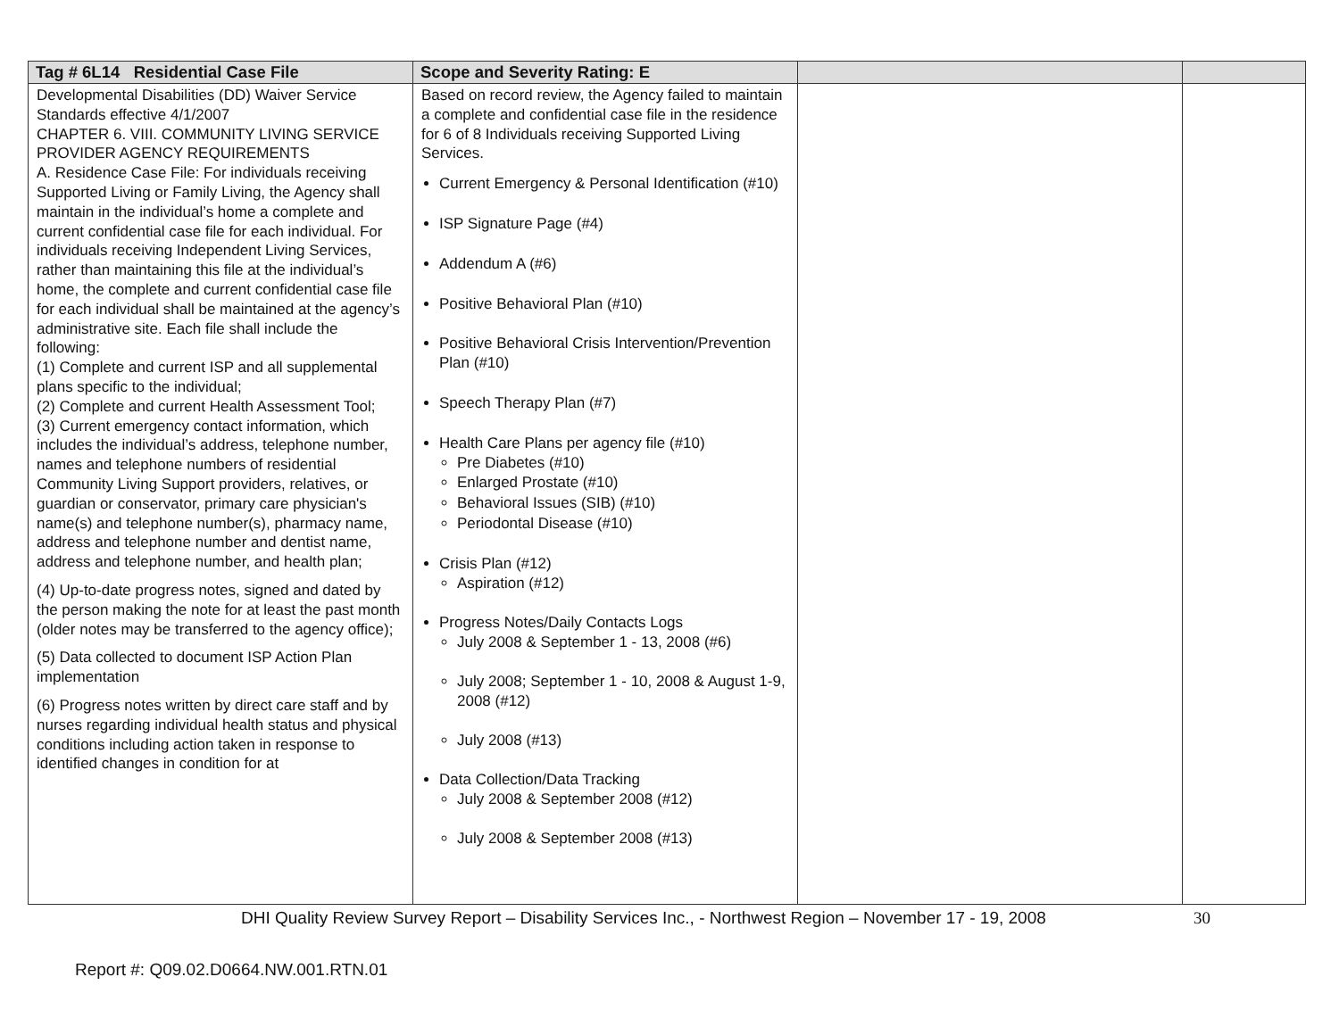| Tag # 6L14 Residential Case File | Scope and Severity Rating: E | | |
| --- | --- | --- | --- |
| Developmental Disabilities (DD) Waiver Service Standards effective 4/1/2007 CHAPTER 6. VIII. COMMUNITY LIVING SERVICE PROVIDER AGENCY REQUIREMENTS A. Residence Case File: For individuals receiving Supported Living or Family Living, the Agency shall maintain in the individual’s home a complete and current confidential case file for each individual. For individuals receiving Independent Living Services, rather than maintaining this file at the individual’s home, the complete and current confidential case file for each individual shall be maintained at the agency’s administrative site. Each file shall include the following: (1) Complete and current ISP and all supplemental plans specific to the individual; (2) Complete and current Health Assessment Tool; (3) Current emergency contact information, which includes the individual’s address, telephone number, names and telephone numbers of residential Community Living Support providers, relatives, or guardian or conservator, primary care physician's name(s) and telephone number(s), pharmacy name, address and telephone number and dentist name, address and telephone number, and health plan; (4) Up-to-date progress notes, signed and dated by the person making the note for at least the past month (older notes may be transferred to the agency office); (5) Data collected to document ISP Action Plan implementation (6) Progress notes written by direct care staff and by nurses regarding individual health status and physical conditions including action taken in response to identified changes in condition for at | Based on record review, the Agency failed to maintain a complete and confidential case file in the residence for 6 of 8 Individuals receiving Supported Living Services. Current Emergency & Personal Identification (#10) ISP Signature Page (#4) Addendum A (#6) Positive Behavioral Plan (#10) Positive Behavioral Crisis Intervention/Prevention Plan (#10) Speech Therapy Plan (#7) Health Care Plans per agency file (#10) Pre Diabetes (#10) Enlarged Prostate (#10) Behavioral Issues (SIB) (#10) Periodontal Disease (#10) Crisis Plan (#12) Aspiration (#12) Progress Notes/Daily Contacts Logs July 2008 & September 1 - 13, 2008 (#6) July 2008; September 1 - 10, 2008 & August 1-9, 2008 (#12) July 2008 (#13) Data Collection/Data Tracking July 2008 & September 2008 (#12) July 2008 & September 2008 (#13) | | |
DHI Quality Review Survey Report – Disability Services Inc., - Northwest Region – November 17 - 19, 2008 30
Report #: Q09.02.D0664.NW.001.RTN.01